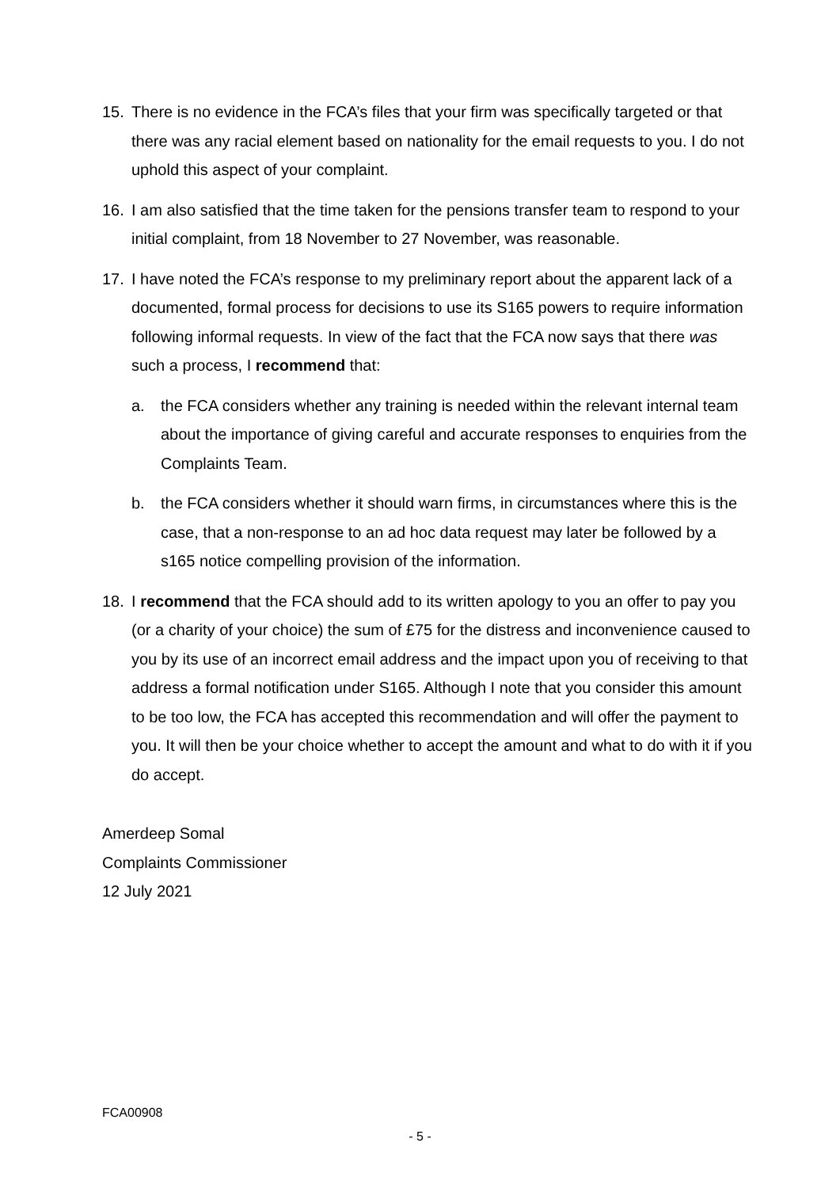15. There is no evidence in the FCA’s files that your firm was specifically targeted or that there was any racial element based on nationality for the email requests to you. I do not uphold this aspect of your complaint.
16. I am also satisfied that the time taken for the pensions transfer team to respond to your initial complaint, from 18 November to 27 November, was reasonable.
17. I have noted the FCA’s response to my preliminary report about the apparent lack of a documented, formal process for decisions to use its S165 powers to require information following informal requests. In view of the fact that the FCA now says that there was such a process, I recommend that:
a. the FCA considers whether any training is needed within the relevant internal team about the importance of giving careful and accurate responses to enquiries from the Complaints Team.
b. the FCA considers whether it should warn firms, in circumstances where this is the case, that a non-response to an ad hoc data request may later be followed by a s165 notice compelling provision of the information.
18. I recommend that the FCA should add to its written apology to you an offer to pay you (or a charity of your choice) the sum of £75 for the distress and inconvenience caused to you by its use of an incorrect email address and the impact upon you of receiving to that address a formal notification under S165. Although I note that you consider this amount to be too low, the FCA has accepted this recommendation and will offer the payment to you. It will then be your choice whether to accept the amount and what to do with it if you do accept.
Amerdeep Somal
Complaints Commissioner
12 July 2021
FCA00908
- 5 -